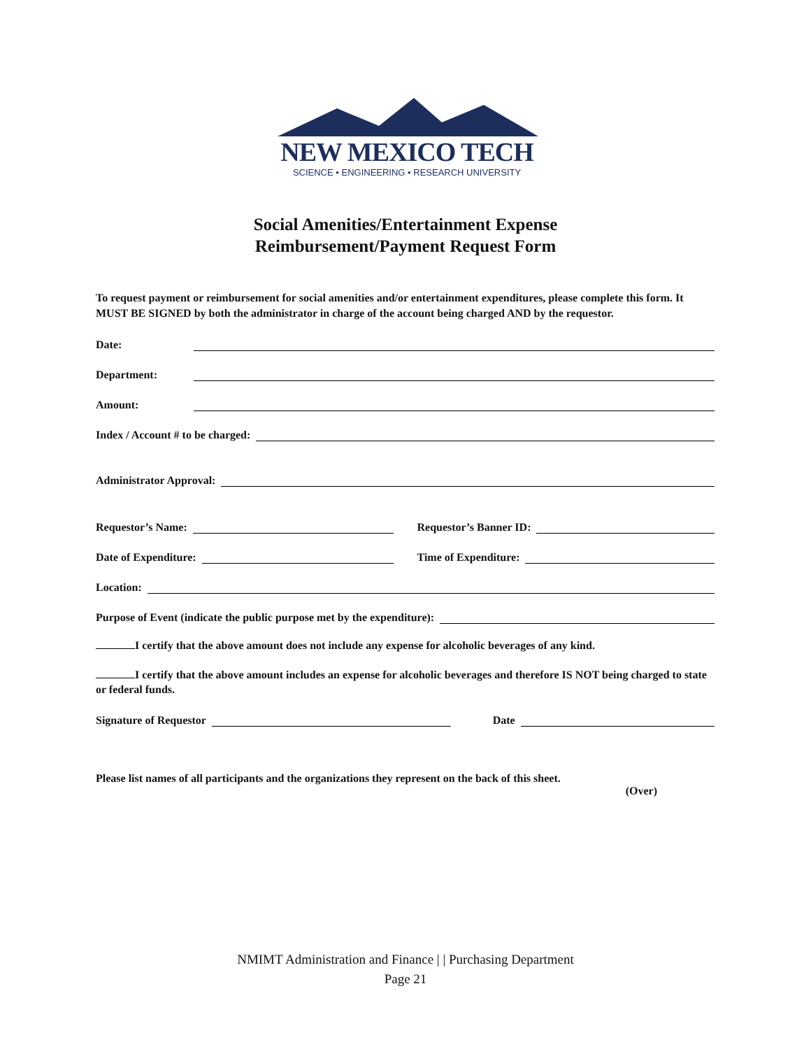NEW MEXICO TECH
SCIENCE • ENGINEERING • RESEARCH UNIVERSITY
Social Amenities/Entertainment Expense
Reimbursement/Payment Request Form
To request payment or reimbursement for social amenities and/or entertainment expenditures, please complete this form. It MUST BE SIGNED by both the administrator in charge of the account being charged AND by the requestor.
Date:
Department:
Amount:
Index / Account # to be charged:
Administrator Approval:
Requestor’s Name:
Requestor’s Banner ID:
Date of Expenditure:
Time of Expenditure:
Location:
Purpose of Event (indicate the public purpose met by the expenditure):
I certify that the above amount does not include any expense for alcoholic beverages of any kind.
I certify that the above amount includes an expense for alcoholic beverages and therefore IS NOT being charged to state or federal funds.
Signature of Requestor
Date
Please list names of all participants and the organizations they represent on the back of this sheet.
(Over)
NMIMT Administration and Finance | | Purchasing Department
Page 21